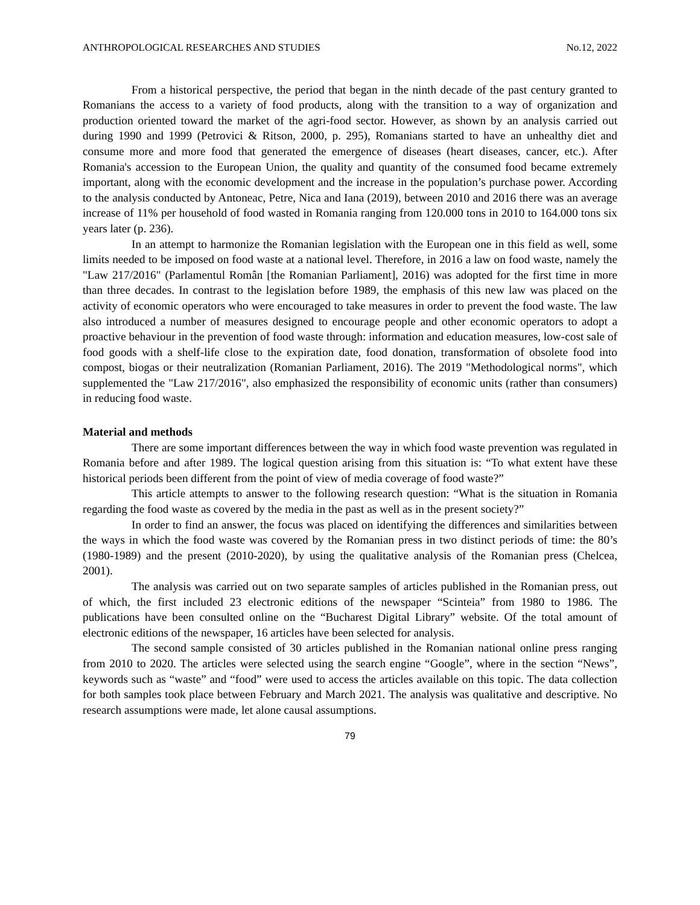ANTHROPOLOGICAL RESEARCHES AND STUDIES No.12, 2022
From a historical perspective, the period that began in the ninth decade of the past century granted to Romanians the access to a variety of food products, along with the transition to a way of organization and production oriented toward the market of the agri-food sector. However, as shown by an analysis carried out during 1990 and 1999 (Petrovici & Ritson, 2000, p. 295), Romanians started to have an unhealthy diet and consume more and more food that generated the emergence of diseases (heart diseases, cancer, etc.). After Romania's accession to the European Union, the quality and quantity of the consumed food became extremely important, along with the economic development and the increase in the population’s purchase power. According to the analysis conducted by Antoneac, Petre, Nica and Iana (2019), between 2010 and 2016 there was an average increase of 11% per household of food wasted in Romania ranging from 120.000 tons in 2010 to 164.000 tons six years later (p. 236).
In an attempt to harmonize the Romanian legislation with the European one in this field as well, some limits needed to be imposed on food waste at a national level. Therefore, in 2016 a law on food waste, namely the "Law 217/2016" (Parlamentul Român [the Romanian Parliament], 2016) was adopted for the first time in more than three decades. In contrast to the legislation before 1989, the emphasis of this new law was placed on the activity of economic operators who were encouraged to take measures in order to prevent the food waste. The law also introduced a number of measures designed to encourage people and other economic operators to adopt a proactive behaviour in the prevention of food waste through: information and education measures, low-cost sale of food goods with a shelf-life close to the expiration date, food donation, transformation of obsolete food into compost, biogas or their neutralization (Romanian Parliament, 2016). The 2019 "Methodological norms", which supplemented the "Law 217/2016", also emphasized the responsibility of economic units (rather than consumers) in reducing food waste.
Material and methods
There are some important differences between the way in which food waste prevention was regulated in Romania before and after 1989. The logical question arising from this situation is: “To what extent have these historical periods been different from the point of view of media coverage of food waste?”
This article attempts to answer to the following research question: “What is the situation in Romania regarding the food waste as covered by the media in the past as well as in the present society?”
In order to find an answer, the focus was placed on identifying the differences and similarities between the ways in which the food waste was covered by the Romanian press in two distinct periods of time: the 80’s (1980-1989) and the present (2010-2020), by using the qualitative analysis of the Romanian press (Chelcea, 2001).
The analysis was carried out on two separate samples of articles published in the Romanian press, out of which, the first included 23 electronic editions of the newspaper “Scinteia” from 1980 to 1986. The publications have been consulted online on the “Bucharest Digital Library” website. Of the total amount of electronic editions of the newspaper, 16 articles have been selected for analysis.
The second sample consisted of 30 articles published in the Romanian national online press ranging from 2010 to 2020. The articles were selected using the search engine “Google”, where in the section “News”, keywords such as “waste” and “food” were used to access the articles available on this topic. The data collection for both samples took place between February and March 2021. The analysis was qualitative and descriptive. No research assumptions were made, let alone causal assumptions.
79